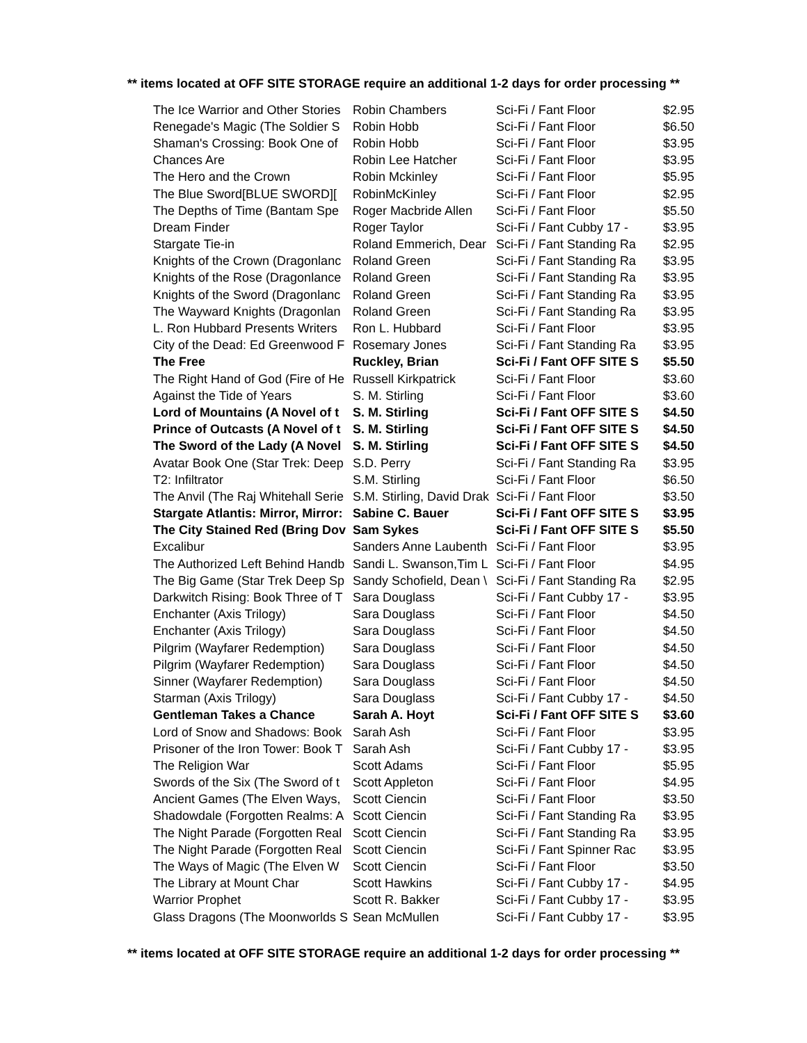** items located at OFF SITE STORAGE require an additional 1-2 days for order processing **
| The Ice Warrior and Other Stories | Robin Chambers | Sci-Fi / Fant Floor | $2.95 |
| Renegade's Magic (The Soldier S | Robin Hobb | Sci-Fi / Fant Floor | $6.50 |
| Shaman's Crossing: Book One of | Robin Hobb | Sci-Fi / Fant Floor | $3.95 |
| Chances Are | Robin Lee Hatcher | Sci-Fi / Fant Floor | $3.95 |
| The Hero and the Crown | Robin Mckinley | Sci-Fi / Fant Floor | $5.95 |
| The Blue Sword[BLUE SWORD][ | RobinMcKinley | Sci-Fi / Fant Floor | $2.95 |
| The Depths of Time (Bantam Spe | Roger Macbride Allen | Sci-Fi / Fant Floor | $5.50 |
| Dream Finder | Roger Taylor | Sci-Fi / Fant Cubby 17 - | $3.95 |
| Stargate Tie-in | Roland Emmerich, Dear | Sci-Fi / Fant Standing Ra | $2.95 |
| Knights of the Crown (Dragonlanc | Roland Green | Sci-Fi / Fant Standing Ra | $3.95 |
| Knights of the Rose (Dragonlance | Roland Green | Sci-Fi / Fant Standing Ra | $3.95 |
| Knights of the Sword (Dragonlanc | Roland Green | Sci-Fi / Fant Standing Ra | $3.95 |
| The Wayward Knights (Dragonlan | Roland Green | Sci-Fi / Fant Standing Ra | $3.95 |
| L. Ron Hubbard Presents Writers | Ron L. Hubbard | Sci-Fi / Fant Floor | $3.95 |
| City of the Dead: Ed Greenwood F | Rosemary Jones | Sci-Fi / Fant Standing Ra | $3.95 |
| The Free | Ruckley, Brian | Sci-Fi / Fant OFF SITE S | $5.50 |
| The Right Hand of God (Fire of He | Russell Kirkpatrick | Sci-Fi / Fant Floor | $3.60 |
| Against the Tide of Years | S. M. Stirling | Sci-Fi / Fant Floor | $3.60 |
| Lord of Mountains (A Novel of t | S. M. Stirling | Sci-Fi / Fant OFF SITE S | $4.50 |
| Prince of Outcasts (A Novel of t | S. M. Stirling | Sci-Fi / Fant OFF SITE S | $4.50 |
| The Sword of the Lady (A Novel | S. M. Stirling | Sci-Fi / Fant OFF SITE S | $4.50 |
| Avatar Book One (Star Trek: Deep | S.D. Perry | Sci-Fi / Fant Standing Ra | $3.95 |
| T2: Infiltrator | S.M. Stirling | Sci-Fi / Fant Floor | $6.50 |
| The Anvil (The Raj Whitehall Serie | S.M. Stirling, David Drak | Sci-Fi / Fant Floor | $3.50 |
| Stargate Atlantis: Mirror, Mirror: | Sabine C. Bauer | Sci-Fi / Fant OFF SITE S | $3.95 |
| The City Stained Red (Bring Dov | Sam Sykes | Sci-Fi / Fant OFF SITE S | $5.50 |
| Excalibur | Sanders Anne Laubenth | Sci-Fi / Fant Floor | $3.95 |
| The Authorized Left Behind Handb | Sandi L. Swanson,Tim L | Sci-Fi / Fant Floor | $4.95 |
| The Big Game (Star Trek Deep Sp | Sandy Schofield, Dean \ | Sci-Fi / Fant Standing Ra | $2.95 |
| Darkwitch Rising: Book Three of T | Sara Douglass | Sci-Fi / Fant Cubby 17 - | $3.95 |
| Enchanter (Axis Trilogy) | Sara Douglass | Sci-Fi / Fant Floor | $4.50 |
| Enchanter (Axis Trilogy) | Sara Douglass | Sci-Fi / Fant Floor | $4.50 |
| Pilgrim (Wayfarer Redemption) | Sara Douglass | Sci-Fi / Fant Floor | $4.50 |
| Pilgrim (Wayfarer Redemption) | Sara Douglass | Sci-Fi / Fant Floor | $4.50 |
| Sinner (Wayfarer Redemption) | Sara Douglass | Sci-Fi / Fant Floor | $4.50 |
| Starman (Axis Trilogy) | Sara Douglass | Sci-Fi / Fant Cubby 17 - | $4.50 |
| Gentleman Takes a Chance | Sarah A. Hoyt | Sci-Fi / Fant OFF SITE S | $3.60 |
| Lord of Snow and Shadows: Book | Sarah Ash | Sci-Fi / Fant Floor | $3.95 |
| Prisoner of the Iron Tower: Book T | Sarah Ash | Sci-Fi / Fant Cubby 17 - | $3.95 |
| The Religion War | Scott Adams | Sci-Fi / Fant Floor | $5.95 |
| Swords of the Six (The Sword of t | Scott Appleton | Sci-Fi / Fant Floor | $4.95 |
| Ancient Games (The Elven Ways, | Scott Ciencin | Sci-Fi / Fant Floor | $3.50 |
| Shadowdale (Forgotten Realms: A | Scott Ciencin | Sci-Fi / Fant Standing Ra | $3.95 |
| The Night Parade (Forgotten Real | Scott Ciencin | Sci-Fi / Fant Standing Ra | $3.95 |
| The Night Parade (Forgotten Real | Scott Ciencin | Sci-Fi / Fant Spinner Rac | $3.95 |
| The Ways of Magic (The Elven W | Scott Ciencin | Sci-Fi / Fant Floor | $3.50 |
| The Library at Mount Char | Scott Hawkins | Sci-Fi / Fant Cubby 17 - | $4.95 |
| Warrior Prophet | Scott R. Bakker | Sci-Fi / Fant Cubby 17 - | $3.95 |
| Glass Dragons (The Moonworlds S | Sean McMullen | Sci-Fi / Fant Cubby 17 - | $3.95 |
** items located at OFF SITE STORAGE require an additional 1-2 days for order processing **